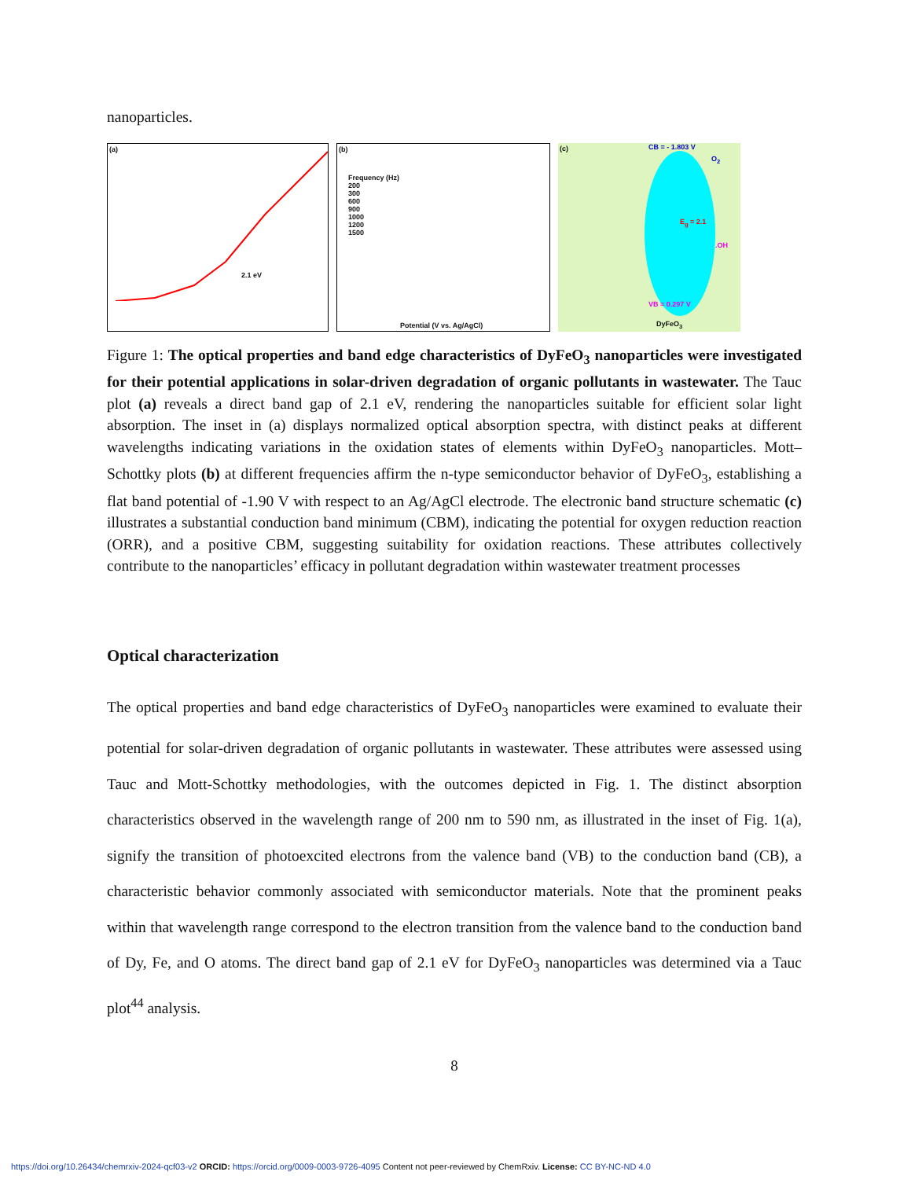nanoparticles.
(a)
2.1 eV
(b)
Frequency (Hz)
200
300
600
900
1000
1200
1500
Potential (V vs. Ag/AgCl)
(c) CB = - 1.803 V
E<sub>g</sub> = 2.1
VB = 0.297 V
O<sub>2</sub>.OH
DyFeO<sub>3</sub>
Figure 1: The optical properties and band edge characteristics of DyFeO<sub>3</sub> nanoparticles were investigated for their potential applications in solar-driven degradation of organic pollutants in wastewater. The Tauc plot (a) reveals a direct band gap of 2.1 eV, rendering the nanoparticles suitable for efficient solar light absorption. The inset in (a) displays normalized optical absorption spectra, with distinct peaks at different wavelengths indicating variations in the oxidation states of elements within DyFeO<sub>3</sub> nanoparticles. Mott–Schottky plots (b) at different frequencies affirm the n-type semiconductor behavior of DyFeO<sub>3</sub>, establishing a flat band potential of -1.90 V with respect to an Ag/AgCl electrode. The electronic band structure schematic (c) illustrates a substantial conduction band minimum (CBM), indicating the potential for oxygen reduction reaction (ORR), and a positive CBM, suggesting suitability for oxidation reactions. These attributes collectively contribute to the nanoparticles’ efficacy in pollutant degradation within wastewater treatment processes
Optical characterization
The optical properties and band edge characteristics of DyFeO<sub>3</sub> nanoparticles were examined to evaluate their potential for solar-driven degradation of organic pollutants in wastewater. These attributes were assessed using Tauc and Mott-Schottky methodologies, with the outcomes depicted in Fig. 1. The distinct absorption characteristics observed in the wavelength range of 200 nm to 590 nm, as illustrated in the inset of Fig. 1(a), signify the transition of photoexcited electrons from the valence band (VB) to the conduction band (CB), a characteristic behavior commonly associated with semiconductor materials. Note that the prominent peaks within that wavelength range correspond to the electron transition from the valence band to the conduction band of Dy, Fe, and O atoms. The direct band gap of 2.1 eV for DyFeO<sub>3</sub> nanoparticles was determined via a Tauc plot<sup>44</sup> analysis.
8
https://doi.org/10.26434/chemrxiv-2024-qcf03-v2 ORCID: https://orcid.org/0009-0003-9726-4095 Content not peer-reviewed by ChemRxiv. License: CC BY-NC-ND 4.0